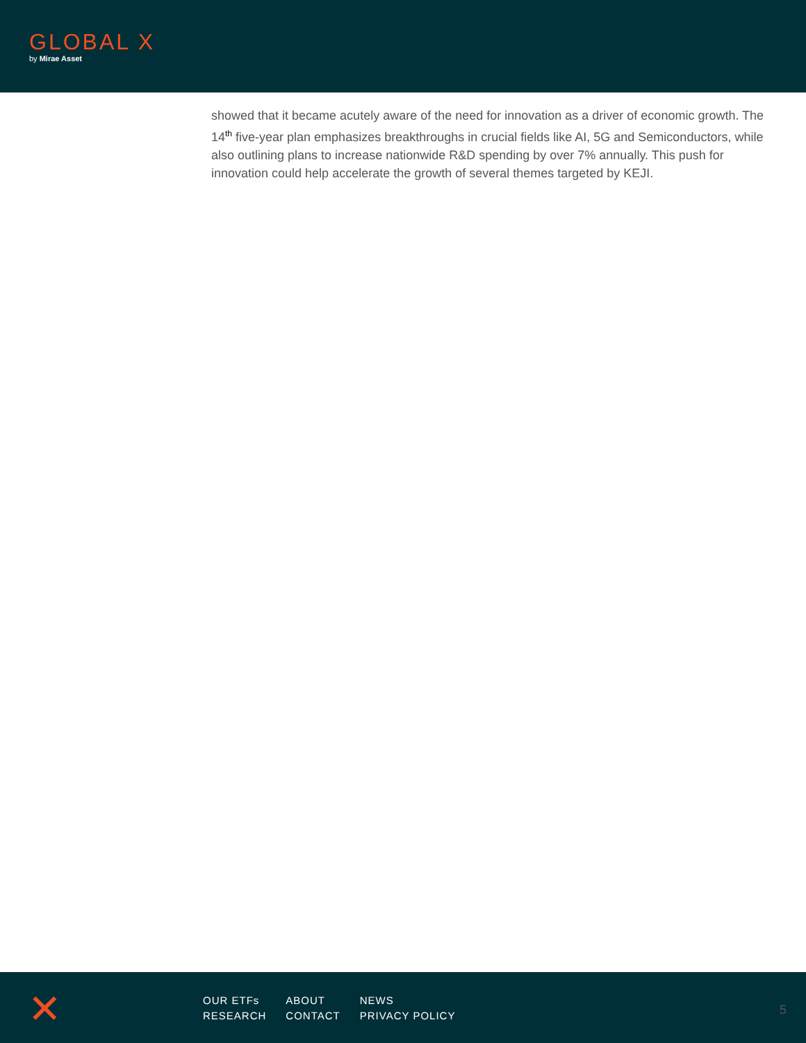GLOBAL X
by Mirae Asset
showed that it became acutely aware of the need for innovation as a driver of economic growth. The 14<sup>th</sup> five-year plan emphasizes breakthroughs in crucial fields like AI, 5G and Semiconductors, while also outlining plans to increase nationwide R&D spending by over 7% annually. This push for innovation could help accelerate the growth of several themes targeted by KEJI.
✕
OUR ETFs
RESEARCH
ABOUT
CONTACT
NEWS
PRIVACY POLICY
5